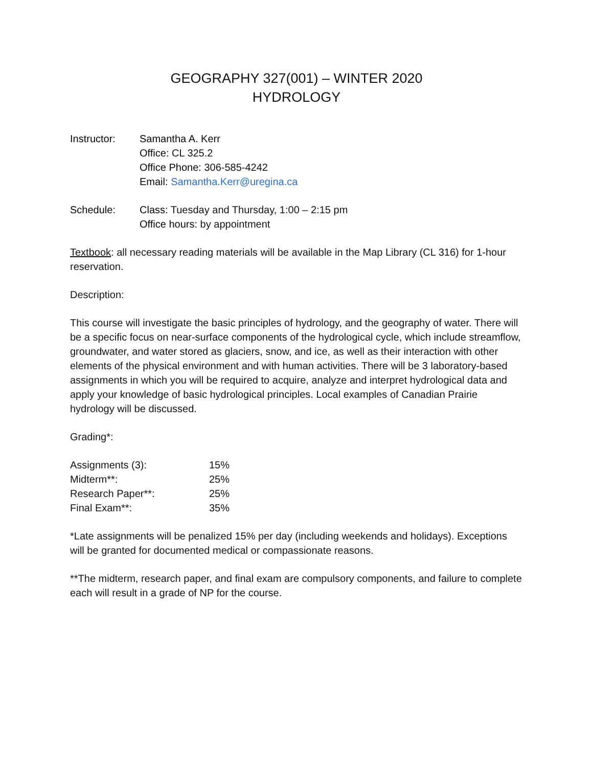GEOGRAPHY 327(001) – WINTER 2020
HYDROLOGY
Instructor: Samantha A. Kerr
Office: CL 325.2
Office Phone: 306-585-4242
Email: Samantha.Kerr@uregina.ca
Schedule: Class: Tuesday and Thursday, 1:00 – 2:15 pm
Office hours: by appointment
Textbook: all necessary reading materials will be available in the Map Library (CL 316) for 1-hour reservation.
Description:
This course will investigate the basic principles of hydrology, and the geography of water. There will be a specific focus on near-surface components of the hydrological cycle, which include streamflow, groundwater, and water stored as glaciers, snow, and ice, as well as their interaction with other elements of the physical environment and with human activities. There will be 3 laboratory-based assignments in which you will be required to acquire, analyze and interpret hydrological data and apply your knowledge of basic hydrological principles. Local examples of Canadian Prairie hydrology will be discussed.
Grading*:
| Assignments (3): | 15% |
| Midterm**: | 25% |
| Research Paper**: | 25% |
| Final Exam**: | 35% |
*Late assignments will be penalized 15% per day (including weekends and holidays). Exceptions will be granted for documented medical or compassionate reasons.
**The midterm, research paper, and final exam are compulsory components, and failure to complete each will result in a grade of NP for the course.